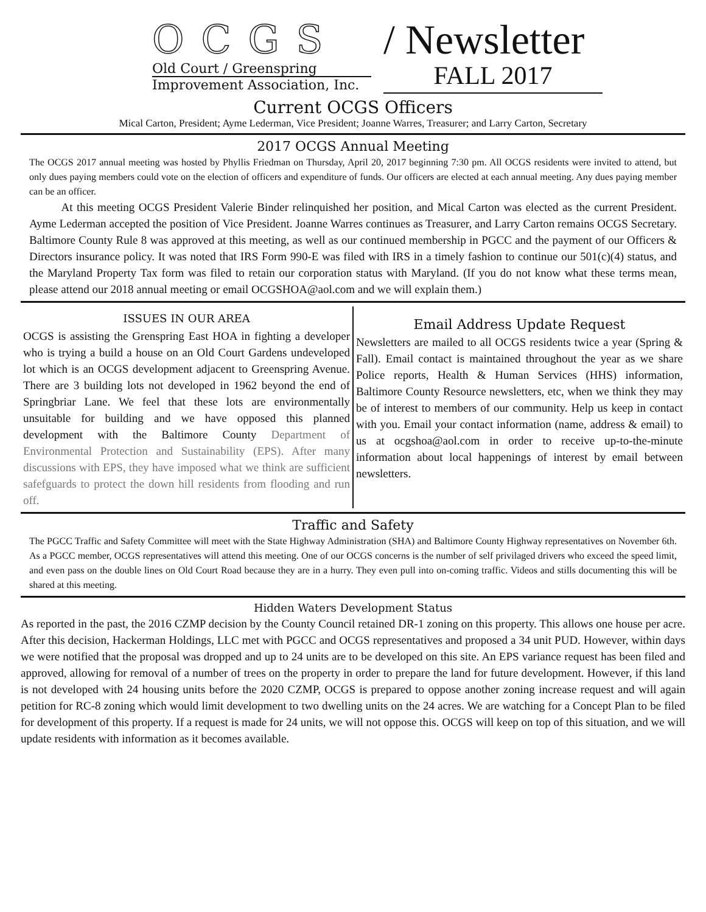OCGS
Old Court / Greenspring
Improvement Association, Inc.
/ Newsletter
FALL 2017
Current OCGS Officers
Mical Carton, President; Ayme Lederman, Vice President; Joanne Warres, Treasurer; and Larry Carton, Secretary
2017 OCGS Annual Meeting
The OCGS 2017 annual meeting was hosted by Phyllis Friedman on Thursday, April 20, 2017 beginning 7:30 pm. All OCGS residents were invited to attend, but only dues paying members could vote on the election of officers and expenditure of funds. Our officers are elected at each annual meeting. Any dues paying member can be an officer.
At this meeting OCGS President Valerie Binder relinquished her position, and Mical Carton was elected as the current President. Ayme Lederman accepted the position of Vice President. Joanne Warres continues as Treasurer, and Larry Carton remains OCGS Secretary. Baltimore County Rule 8 was approved at this meeting, as well as our continued membership in PGCC and the payment of our Officers & Directors insurance policy. It was noted that IRS Form 990-E was filed with IRS in a timely fashion to continue our 501(c)(4) status, and the Maryland Property Tax form was filed to retain our corporation status with Maryland. (If you do not know what these terms mean, please attend our 2018 annual meeting or email OCGSHOA@aol.com and we will explain them.)
ISSUES IN OUR AREA
OCGS is assisting the Grenspring East HOA in fighting a developer who is trying a build a house on an Old Court Gardens undeveloped lot which is an OCGS development adjacent to Greenspring Avenue. There are 3 building lots not developed in 1962 beyond the end of Springbriar Lane. We feel that these lots are environmentally unsuitable for building and we have opposed this planned development with the Baltimore County Department of Environmental Protection and Sustainability (EPS). After many discussions with EPS, they have imposed what we think are sufficient safefguards to protect the down hill residents from flooding and run off.
Email Address Update Request
Newsletters are mailed to all OCGS residents twice a year (Spring & Fall). Email contact is maintained throughout the year as we share Police reports, Health & Human Services (HHS) information, Baltimore County Resource newsletters, etc, when we think they may be of interest to members of our community. Help us keep in contact with you. Email your contact information (name, address & email) to us at ocgshoa@aol.com in order to receive up-to-the-minute information about local happenings of interest by email between newsletters.
Traffic and Safety
The PGCC Traffic and Safety Committee will meet with the State Highway Administration (SHA) and Baltimore County Highway representatives on November 6th. As a PGCC member, OCGS representatives will attend this meeting. One of our OCGS concerns is the number of self privilaged drivers who exceed the speed limit, and even pass on the double lines on Old Court Road because they are in a hurry. They even pull into on-coming traffic. Videos and stills documenting this will be shared at this meeting.
Hidden Waters Development Status
As reported in the past, the 2016 CZMP decision by the County Council retained DR-1 zoning on this property. This allows one house per acre. After this decision, Hackerman Holdings, LLC met with PGCC and OCGS representatives and proposed a 34 unit PUD. However, within days we were notified that the proposal was dropped and up to 24 units are to be developed on this site. An EPS variance request has been filed and approved, allowing for removal of a number of trees on the property in order to prepare the land for future development. However, if this land is not developed with 24 housing units before the 2020 CZMP, OCGS is prepared to oppose another zoning increase request and will again petition for RC-8 zoning which would limit development to two dwelling units on the 24 acres. We are watching for a Concept Plan to be filed for development of this property. If a request is made for 24 units, we will not oppose this. OCGS will keep on top of this situation, and we will update residents with information as it becomes available.